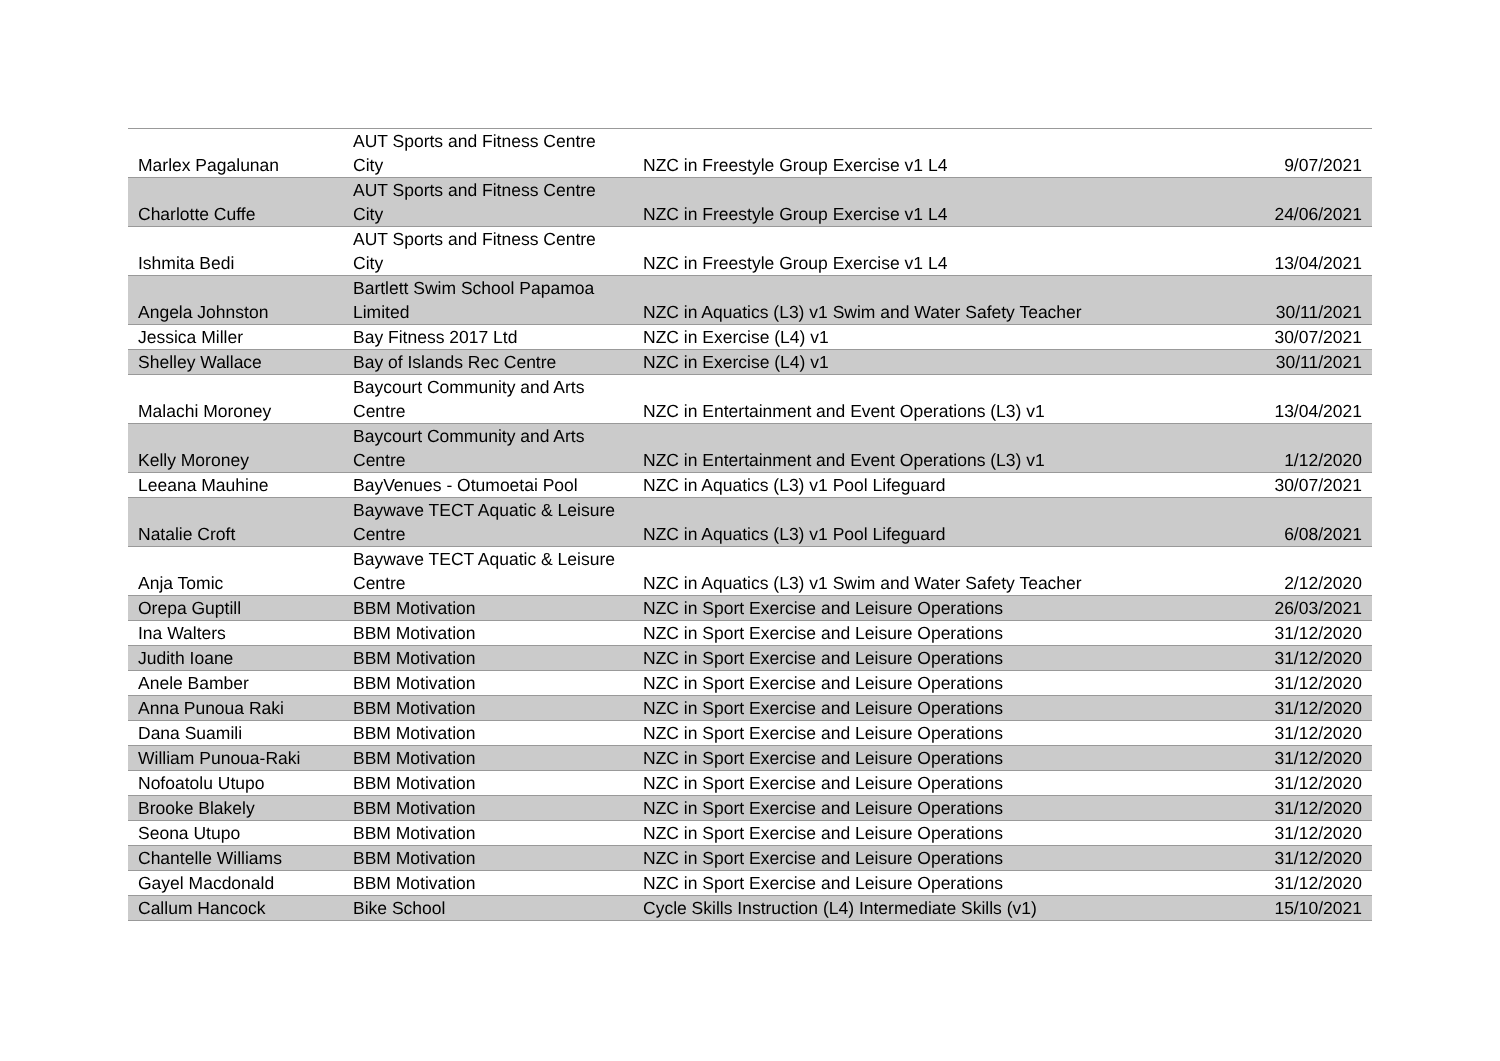| Marlex Pagalunan | AUT Sports and Fitness Centre City | NZC in Freestyle Group Exercise v1 L4 | 9/07/2021 |
| Charlotte Cuffe | AUT Sports and Fitness Centre City | NZC in Freestyle Group Exercise v1 L4 | 24/06/2021 |
| Ishmita Bedi | AUT Sports and Fitness Centre City | NZC in Freestyle Group Exercise v1 L4 | 13/04/2021 |
| Angela Johnston | Bartlett Swim School Papamoa Limited | NZC in Aquatics (L3) v1 Swim and Water Safety Teacher | 30/11/2021 |
| Jessica Miller | Bay Fitness 2017 Ltd | NZC in Exercise (L4) v1 | 30/07/2021 |
| Shelley Wallace | Bay of Islands Rec Centre | NZC in Exercise (L4) v1 | 30/11/2021 |
| Malachi Moroney | Baycourt Community and Arts Centre | NZC in Entertainment and Event Operations (L3) v1 | 13/04/2021 |
| Kelly Moroney | Baycourt Community and Arts Centre | NZC in Entertainment and Event Operations (L3) v1 | 1/12/2020 |
| Leeana Mauhine | BayVenues - Otumoetai Pool | NZC in Aquatics (L3) v1 Pool Lifeguard | 30/07/2021 |
| Natalie Croft | Baywave TECT Aquatic & Leisure Centre | NZC in Aquatics (L3) v1 Pool Lifeguard | 6/08/2021 |
| Anja Tomic | Baywave TECT Aquatic & Leisure Centre | NZC in Aquatics (L3) v1 Swim and Water Safety Teacher | 2/12/2020 |
| Orepa Guptill | BBM Motivation | NZC in Sport Exercise and Leisure Operations | 26/03/2021 |
| Ina Walters | BBM Motivation | NZC in Sport Exercise and Leisure Operations | 31/12/2020 |
| Judith Ioane | BBM Motivation | NZC in Sport Exercise and Leisure Operations | 31/12/2020 |
| Anele Bamber | BBM Motivation | NZC in Sport Exercise and Leisure Operations | 31/12/2020 |
| Anna Punoua Raki | BBM Motivation | NZC in Sport Exercise and Leisure Operations | 31/12/2020 |
| Dana Suamili | BBM Motivation | NZC in Sport Exercise and Leisure Operations | 31/12/2020 |
| William Punoua-Raki | BBM Motivation | NZC in Sport Exercise and Leisure Operations | 31/12/2020 |
| Nofoatolu Utupo | BBM Motivation | NZC in Sport Exercise and Leisure Operations | 31/12/2020 |
| Brooke Blakely | BBM Motivation | NZC in Sport Exercise and Leisure Operations | 31/12/2020 |
| Seona Utupo | BBM Motivation | NZC in Sport Exercise and Leisure Operations | 31/12/2020 |
| Chantelle Williams | BBM Motivation | NZC in Sport Exercise and Leisure Operations | 31/12/2020 |
| Gayel Macdonald | BBM Motivation | NZC in Sport Exercise and Leisure Operations | 31/12/2020 |
| Callum Hancock | Bike School | Cycle Skills Instruction (L4) Intermediate Skills (v1) | 15/10/2021 |